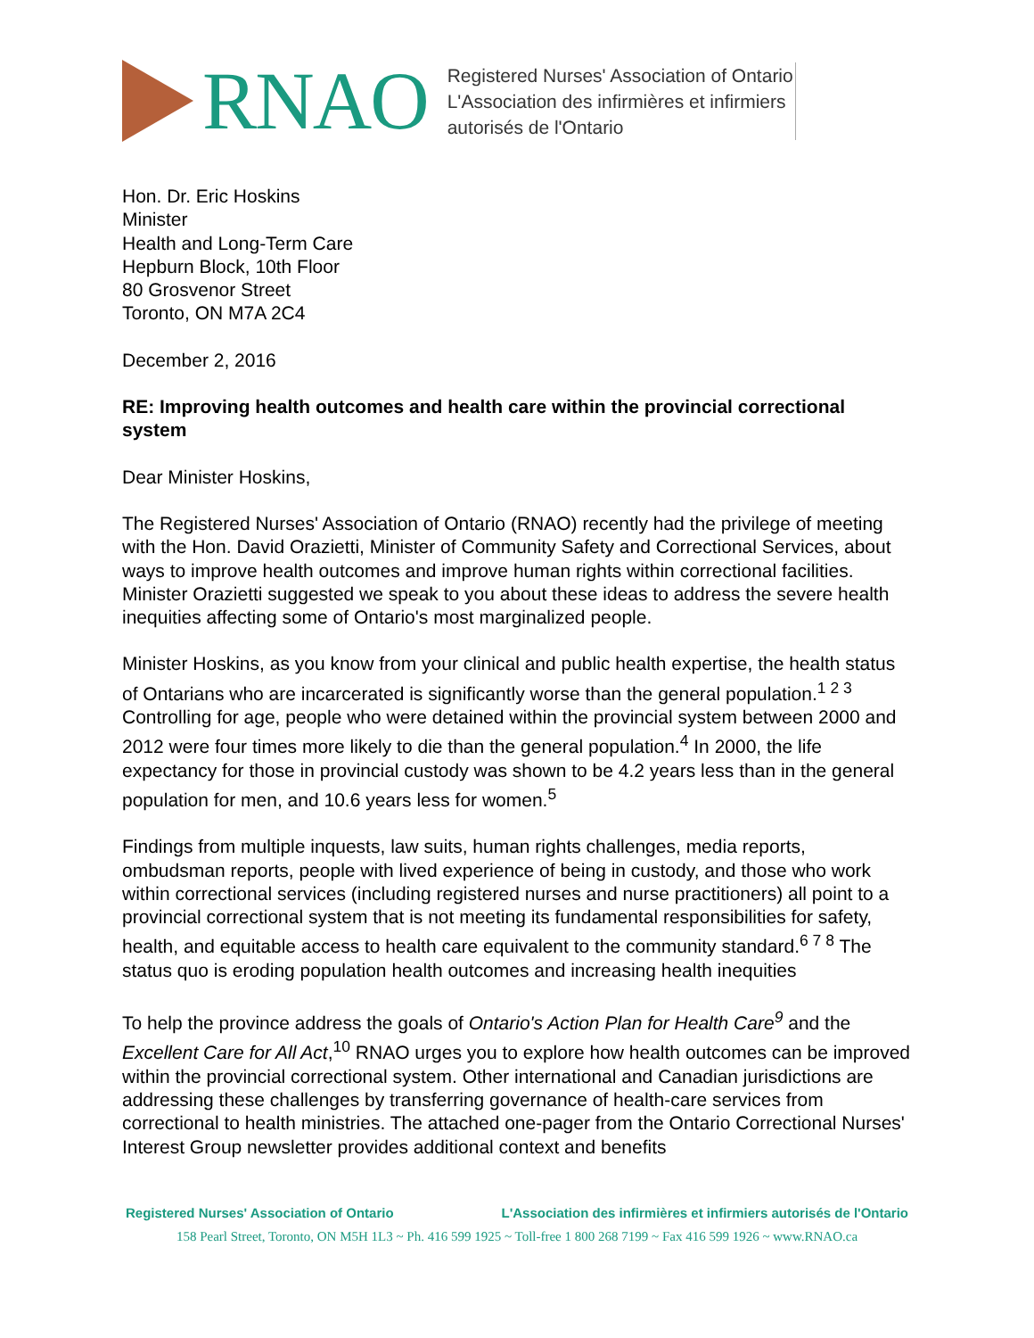RNAO
Registered Nurses' Association of Ontario
L'Association des infirmières et infirmiers
autorisés de l'Ontario
Hon. Dr. Eric Hoskins
Minister
Health and Long-Term Care
Hepburn Block, 10th Floor
80 Grosvenor Street
Toronto, ON M7A 2C4
December 2, 2016
RE: Improving health outcomes and health care within the provincial correctional system
Dear Minister Hoskins,
The Registered Nurses' Association of Ontario (RNAO) recently had the privilege of meeting with the Hon. David Orazietti, Minister of Community Safety and Correctional Services, about ways to improve health outcomes and improve human rights within correctional facilities. Minister Orazietti suggested we speak to you about these ideas to address the severe health inequities affecting some of Ontario's most marginalized people.
Minister Hoskins, as you know from your clinical and public health expertise, the health status of Ontarians who are incarcerated is significantly worse than the general population.<sup>1 2 3</sup> Controlling for age, people who were detained within the provincial system between 2000 and 2012 were four times more likely to die than the general population.<sup>4</sup> In 2000, the life expectancy for those in provincial custody was shown to be 4.2 years less than in the general population for men, and 10.6 years less for women.<sup>5</sup>
Findings from multiple inquests, law suits, human rights challenges, media reports, ombudsman reports, people with lived experience of being in custody, and those who work within correctional services (including registered nurses and nurse practitioners) all point to a provincial correctional system that is not meeting its fundamental responsibilities for safety, health, and equitable access to health care equivalent to the community standard.<sup>6 7 8</sup> The status quo is eroding population health outcomes and increasing health inequities
To help the province address the goals of Ontario's Action Plan for Health Care<sup>9</sup> and the Excellent Care for All Act,<sup>10</sup> RNAO urges you to explore how health outcomes can be improved within the provincial correctional system. Other international and Canadian jurisdictions are addressing these challenges by transferring governance of health-care services from correctional to health ministries. The attached one-pager from the Ontario Correctional Nurses' Interest Group newsletter provides additional context and benefits
Registered Nurses' Association of Ontario L'Association des infirmières et infirmiers autorisés de l'Ontario
158 Pearl Street, Toronto, ON M5H 1L3 ~ Ph. 416 599 1925 ~ Toll-free 1 800 268 7199 ~ Fax 416 599 1926 ~ www.RNAO.ca